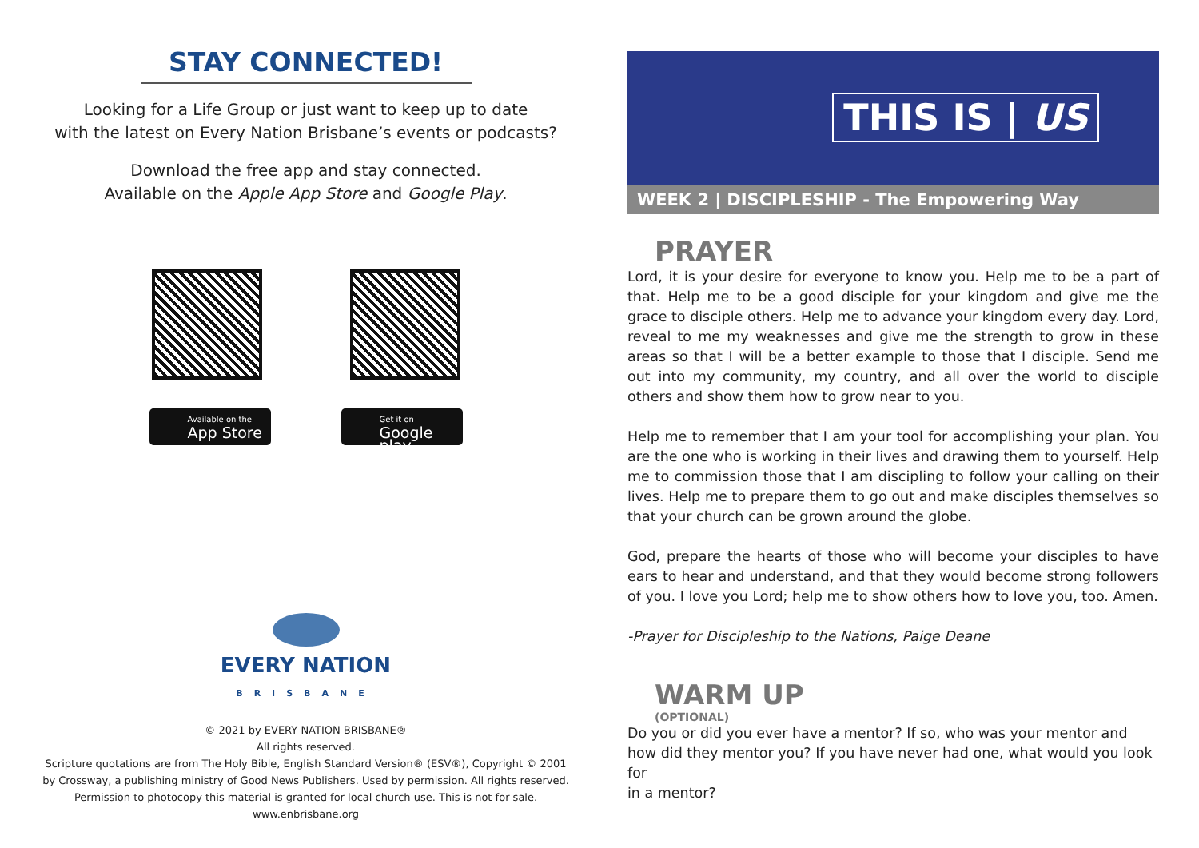STAY CONNECTED!
Looking for a Life Group or just want to keep up to date
with the latest on Every Nation Brisbane’s events or podcasts?
Download the free app and stay connected.
Available on the Apple App Store and Google Play.
Available on the
App Store
Get it on
Google play
EVERY NATION
BRISBANE
© 2021 by EVERY NATION BRISBANE®
All rights reserved.
Scripture quotations are from The Holy Bible, English Standard Version® (ESV®), Copyright © 2001
by Crossway, a publishing ministry of Good News Publishers. Used by permission. All rights reserved.
Permission to photocopy this material is granted for local church use. This is not for sale.
www.enbrisbane.org
THIS IS | US
WEEK 2 | DISCIPLESHIP - The Empowering Way
PRAYER
Lord, it is your desire for everyone to know you. Help me to be a part of that. Help me to be a good disciple for your kingdom and give me the grace to disciple others. Help me to advance your kingdom every day. Lord, reveal to me my weaknesses and give me the strength to grow in these areas so that I will be a better example to those that I disciple. Send me out into my community, my country, and all over the world to disciple others and show them how to grow near to you.
Help me to remember that I am your tool for accomplishing your plan. You are the one who is working in their lives and drawing them to yourself. Help me to commission those that I am discipling to follow your calling on their lives. Help me to prepare them to go out and make disciples themselves so that your church can be grown around the globe.
God, prepare the hearts of those who will become your disciples to have ears to hear and understand, and that they would become strong followers of you. I love you Lord; help me to show others how to love you, too. Amen.
-Prayer for Discipleship to the Nations, Paige Deane
WARM UP
(OPTIONAL)
Do you or did you ever have a mentor? If so, who was your mentor and how did they mentor you? If you have never had one, what would you look for
in a mentor?